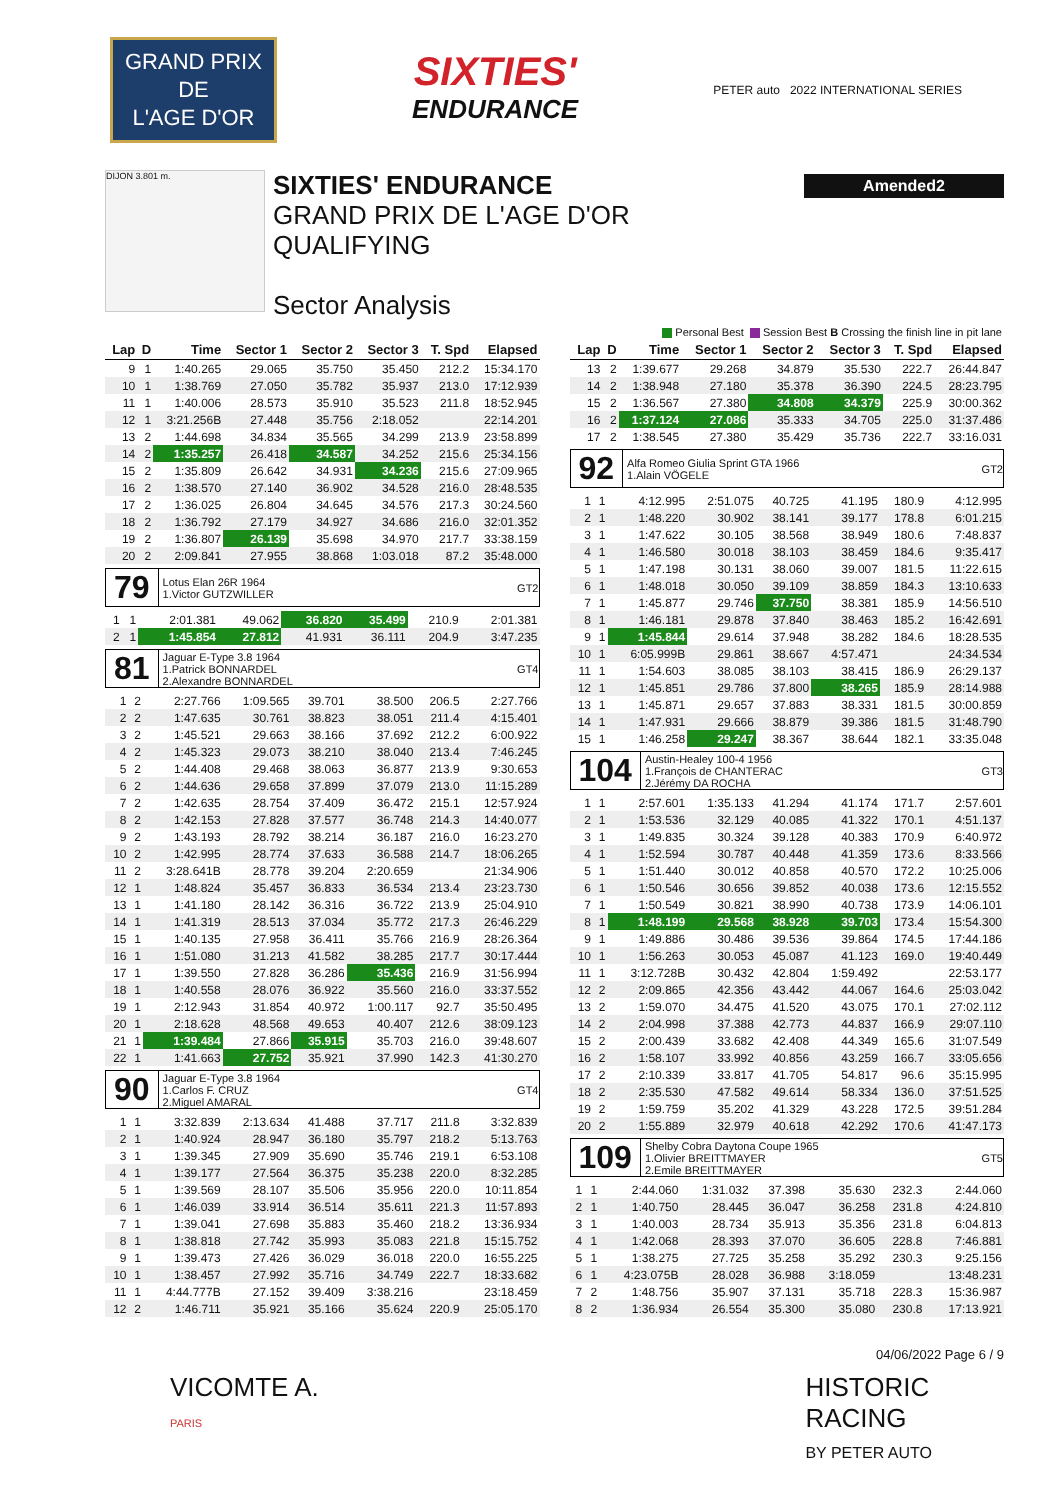GRAND PRIX
DE
L'AGE D'OR
SIXTIES'
ENDURANCE
PETER auto 2022 INTERNATIONAL SERIES
DIJON 3.801 m.
SIXTIES' ENDURANCE
GRAND PRIX DE L'AGE D'OR
QUALIFYING
Sector Analysis
Amended2
Personal Best Session Best B Crossing the finish line in pit lane
| Lap | D | Time | Sector 1 | Sector 2 | Sector 3 | T. Spd | Elapsed |
| --- | --- | --- | --- | --- | --- | --- | --- |
| 9 | 1 | 1:40.265 | 29.065 | 35.750 | 35.450 | 212.2 | 15:34.170 |
| 10 | 1 | 1:38.769 | 27.050 | 35.782 | 35.937 | 213.0 | 17:12.939 |
| 11 | 1 | 1:40.006 | 28.573 | 35.910 | 35.523 | 211.8 | 18:52.945 |
| 12 | 1 | 3:21.256B | 27.448 | 35.756 | 2:18.052 | | 22:14.201 |
| 13 | 2 | 1:44.698 | 34.834 | 35.565 | 34.299 | 213.9 | 23:58.899 |
| 14 | 2 | 1:35.257 | 26.418 | 34.587 | 34.252 | 215.6 | 25:34.156 |
| 15 | 2 | 1:35.809 | 26.642 | 34.931 | 34.236 | 215.6 | 27:09.965 |
| 16 | 2 | 1:38.570 | 27.140 | 36.902 | 34.528 | 216.0 | 28:48.535 |
| 17 | 2 | 1:36.025 | 26.804 | 34.645 | 34.576 | 217.3 | 30:24.560 |
| 18 | 2 | 1:36.792 | 27.179 | 34.927 | 34.686 | 216.0 | 32:01.352 |
| 19 | 2 | 1:36.807 | 26.139 | 35.698 | 34.970 | 217.7 | 33:38.159 |
| 20 | 2 | 2:09.841 | 27.955 | 38.868 | 1:03.018 | 87.2 | 35:48.000 |
79
Lotus Elan 26R 1964
1.Victor GUTZWILLER
GT2
| 1 | 1 | 2:01.381 | 49.062 | 36.820 | 35.499 | 210.9 | 2:01.381 |
| 2 | 1 | 1:45.854 | 27.812 | 41.931 | 36.111 | 204.9 | 3:47.235 |
81
Jaguar E-Type 3.8 1964
1.Patrick BONNARDEL
2.Alexandre BONNARDEL
GT4
| 1 | 2 | 2:27.766 | 1:09.565 | 39.701 | 38.500 | 206.5 | 2:27.766 |
| 2 | 2 | 1:47.635 | 30.761 | 38.823 | 38.051 | 211.4 | 4:15.401 |
| 3 | 2 | 1:45.521 | 29.663 | 38.166 | 37.692 | 212.2 | 6:00.922 |
| 4 | 2 | 1:45.323 | 29.073 | 38.210 | 38.040 | 213.4 | 7:46.245 |
| 5 | 2 | 1:44.408 | 29.468 | 38.063 | 36.877 | 213.9 | 9:30.653 |
| 6 | 2 | 1:44.636 | 29.658 | 37.899 | 37.079 | 213.0 | 11:15.289 |
| 7 | 2 | 1:42.635 | 28.754 | 37.409 | 36.472 | 215.1 | 12:57.924 |
| 8 | 2 | 1:42.153 | 27.828 | 37.577 | 36.748 | 214.3 | 14:40.077 |
| 9 | 2 | 1:43.193 | 28.792 | 38.214 | 36.187 | 216.0 | 16:23.270 |
| 10 | 2 | 1:42.995 | 28.774 | 37.633 | 36.588 | 214.7 | 18:06.265 |
| 11 | 2 | 3:28.641B | 28.778 | 39.204 | 2:20.659 | | 21:34.906 |
| 12 | 1 | 1:48.824 | 35.457 | 36.833 | 36.534 | 213.4 | 23:23.730 |
| 13 | 1 | 1:41.180 | 28.142 | 36.316 | 36.722 | 213.9 | 25:04.910 |
| 14 | 1 | 1:41.319 | 28.513 | 37.034 | 35.772 | 217.3 | 26:46.229 |
| 15 | 1 | 1:40.135 | 27.958 | 36.411 | 35.766 | 216.9 | 28:26.364 |
| 16 | 1 | 1:51.080 | 31.213 | 41.582 | 38.285 | 217.7 | 30:17.444 |
| 17 | 1 | 1:39.550 | 27.828 | 36.286 | 35.436 | 216.9 | 31:56.994 |
| 18 | 1 | 1:40.558 | 28.076 | 36.922 | 35.560 | 216.0 | 33:37.552 |
| 19 | 1 | 2:12.943 | 31.854 | 40.972 | 1:00.117 | 92.7 | 35:50.495 |
| 20 | 1 | 2:18.628 | 48.568 | 49.653 | 40.407 | 212.6 | 38:09.123 |
| 21 | 1 | 1:39.484 | 27.866 | 35.915 | 35.703 | 216.0 | 39:48.607 |
| 22 | 1 | 1:41.663 | 27.752 | 35.921 | 37.990 | 142.3 | 41:30.270 |
90
Jaguar E-Type 3.8 1964
1.Carlos F. CRUZ
2.Miguel AMARAL
GT4
| 1 | 1 | 3:32.839 | 2:13.634 | 41.488 | 37.717 | 211.8 | 3:32.839 |
| 2 | 1 | 1:40.924 | 28.947 | 36.180 | 35.797 | 218.2 | 5:13.763 |
| 3 | 1 | 1:39.345 | 27.909 | 35.690 | 35.746 | 219.1 | 6:53.108 |
| 4 | 1 | 1:39.177 | 27.564 | 36.375 | 35.238 | 220.0 | 8:32.285 |
| 5 | 1 | 1:39.569 | 28.107 | 35.506 | 35.956 | 220.0 | 10:11.854 |
| 6 | 1 | 1:46.039 | 33.914 | 36.514 | 35.611 | 221.3 | 11:57.893 |
| 7 | 1 | 1:39.041 | 27.698 | 35.883 | 35.460 | 218.2 | 13:36.934 |
| 8 | 1 | 1:38.818 | 27.742 | 35.993 | 35.083 | 221.8 | 15:15.752 |
| 9 | 1 | 1:39.473 | 27.426 | 36.029 | 36.018 | 220.0 | 16:55.225 |
| 10 | 1 | 1:38.457 | 27.992 | 35.716 | 34.749 | 222.7 | 18:33.682 |
| 11 | 1 | 4:44.777B | 27.152 | 39.409 | 3:38.216 | | 23:18.459 |
| 12 | 2 | 1:46.711 | 35.921 | 35.166 | 35.624 | 220.9 | 25:05.170 |
| Lap | D | Time | Sector 1 | Sector 2 | Sector 3 | T. Spd | Elapsed |
| --- | --- | --- | --- | --- | --- | --- | --- |
| 13 | 2 | 1:39.677 | 29.268 | 34.879 | 35.530 | 222.7 | 26:44.847 |
| 14 | 2 | 1:38.948 | 27.180 | 35.378 | 36.390 | 224.5 | 28:23.795 |
| 15 | 2 | 1:36.567 | 27.380 | 34.808 | 34.379 | 225.9 | 30:00.362 |
| 16 | 2 | 1:37.124 | 27.086 | 35.333 | 34.705 | 225.0 | 31:37.486 |
| 17 | 2 | 1:38.545 | 27.380 | 35.429 | 35.736 | 222.7 | 33:16.031 |
92
Alfa Romeo Giulia Sprint GTA 1966
1.Alain VÖGELE
GT2
| 1 | 1 | 4:12.995 | 2:51.075 | 40.725 | 41.195 | 180.9 | 4:12.995 |
| 2 | 1 | 1:48.220 | 30.902 | 38.141 | 39.177 | 178.8 | 6:01.215 |
| 3 | 1 | 1:47.622 | 30.105 | 38.568 | 38.949 | 180.6 | 7:48.837 |
| 4 | 1 | 1:46.580 | 30.018 | 38.103 | 38.459 | 184.6 | 9:35.417 |
| 5 | 1 | 1:47.198 | 30.131 | 38.060 | 39.007 | 181.5 | 11:22.615 |
| 6 | 1 | 1:48.018 | 30.050 | 39.109 | 38.859 | 184.3 | 13:10.633 |
| 7 | 1 | 1:45.877 | 29.746 | 37.750 | 38.381 | 185.9 | 14:56.510 |
| 8 | 1 | 1:46.181 | 29.878 | 37.840 | 38.463 | 185.2 | 16:42.691 |
| 9 | 1 | 1:45.844 | 29.614 | 37.948 | 38.282 | 184.6 | 18:28.535 |
| 10 | 1 | 6:05.999B | 29.861 | 38.667 | 4:57.471 | | 24:34.534 |
| 11 | 1 | 1:54.603 | 38.085 | 38.103 | 38.415 | 186.9 | 26:29.137 |
| 12 | 1 | 1:45.851 | 29.786 | 37.800 | 38.265 | 185.9 | 28:14.988 |
| 13 | 1 | 1:45.871 | 29.657 | 37.883 | 38.331 | 181.5 | 30:00.859 |
| 14 | 1 | 1:47.931 | 29.666 | 38.879 | 39.386 | 181.5 | 31:48.790 |
| 15 | 1 | 1:46.258 | 29.247 | 38.367 | 38.644 | 182.1 | 33:35.048 |
104
Austin-Healey 100-4 1956
1.François de CHANTERAC
2.Jérémy DA ROCHA
GT3
| 1 | 1 | 2:57.601 | 1:35.133 | 41.294 | 41.174 | 171.7 | 2:57.601 |
| 2 | 1 | 1:53.536 | 32.129 | 40.085 | 41.322 | 170.1 | 4:51.137 |
| 3 | 1 | 1:49.835 | 30.324 | 39.128 | 40.383 | 170.9 | 6:40.972 |
| 4 | 1 | 1:52.594 | 30.787 | 40.448 | 41.359 | 173.6 | 8:33.566 |
| 5 | 1 | 1:51.440 | 30.012 | 40.858 | 40.570 | 172.2 | 10:25.006 |
| 6 | 1 | 1:50.546 | 30.656 | 39.852 | 40.038 | 173.6 | 12:15.552 |
| 7 | 1 | 1:50.549 | 30.821 | 38.990 | 40.738 | 173.9 | 14:06.101 |
| 8 | 1 | 1:48.199 | 29.568 | 38.928 | 39.703 | 173.4 | 15:54.300 |
| 9 | 1 | 1:49.886 | 30.486 | 39.536 | 39.864 | 174.5 | 17:44.186 |
| 10 | 1 | 1:56.263 | 30.053 | 45.087 | 41.123 | 169.0 | 19:40.449 |
| 11 | 1 | 3:12.728B | 30.432 | 42.804 | 1:59.492 | | 22:53.177 |
| 12 | 2 | 2:09.865 | 42.356 | 43.442 | 44.067 | 164.6 | 25:03.042 |
| 13 | 2 | 1:59.070 | 34.475 | 41.520 | 43.075 | 170.1 | 27:02.112 |
| 14 | 2 | 2:04.998 | 37.388 | 42.773 | 44.837 | 166.9 | 29:07.110 |
| 15 | 2 | 2:00.439 | 33.682 | 42.408 | 44.349 | 165.6 | 31:07.549 |
| 16 | 2 | 1:58.107 | 33.992 | 40.856 | 43.259 | 166.7 | 33:05.656 |
| 17 | 2 | 2:10.339 | 33.817 | 41.705 | 54.817 | 96.6 | 35:15.995 |
| 18 | 2 | 2:35.530 | 47.582 | 49.614 | 58.334 | 136.0 | 37:51.525 |
| 19 | 2 | 1:59.759 | 35.202 | 41.329 | 43.228 | 172.5 | 39:51.284 |
| 20 | 2 | 1:55.889 | 32.979 | 40.618 | 42.292 | 170.6 | 41:47.173 |
109
Shelby Cobra Daytona Coupe 1965
1.Olivier BREITTMAYER
2.Emile BREITTMAYER
GT5
| 1 | 1 | 2:44.060 | 1:31.032 | 37.398 | 35.630 | 232.3 | 2:44.060 |
| 2 | 1 | 1:40.750 | 28.445 | 36.047 | 36.258 | 231.8 | 4:24.810 |
| 3 | 1 | 1:40.003 | 28.734 | 35.913 | 35.356 | 231.8 | 6:04.813 |
| 4 | 1 | 1:42.068 | 28.393 | 37.070 | 36.605 | 228.8 | 7:46.881 |
| 5 | 1 | 1:38.275 | 27.725 | 35.258 | 35.292 | 230.3 | 9:25.156 |
| 6 | 1 | 4:23.075B | 28.028 | 36.988 | 3:18.059 | | 13:48.231 |
| 7 | 2 | 1:48.756 | 35.907 | 37.131 | 35.718 | 228.3 | 15:36.987 |
| 8 | 2 | 1:36.934 | 26.554 | 35.300 | 35.080 | 230.8 | 17:13.921 |
04/06/2022 Page 6 / 9
VICOMTE A.
PARIS HISTORIC
RACING
BY PETER AUTO